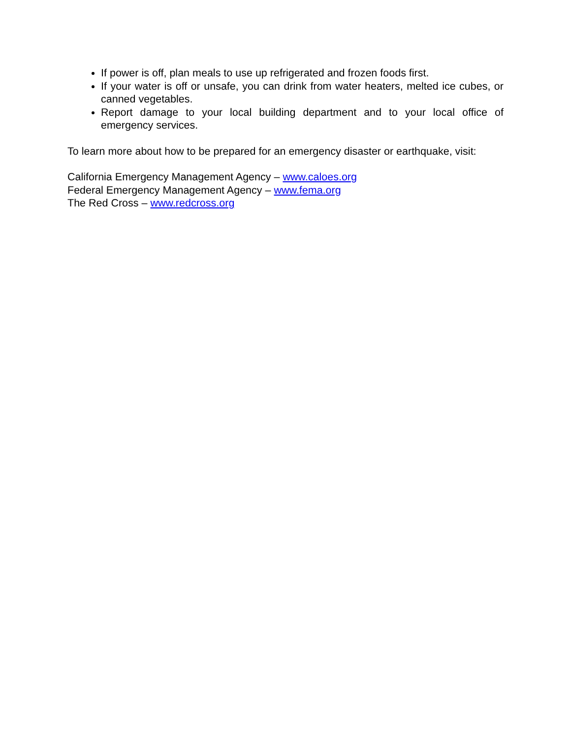If power is off, plan meals to use up refrigerated and frozen foods first.
If your water is off or unsafe, you can drink from water heaters, melted ice cubes, or canned vegetables.
Report damage to your local building department and to your local office of emergency services.
To learn more about how to be prepared for an emergency disaster or earthquake, visit:
California Emergency Management Agency – www.caloes.org
Federal Emergency Management Agency – www.fema.org
The Red Cross – www.redcross.org